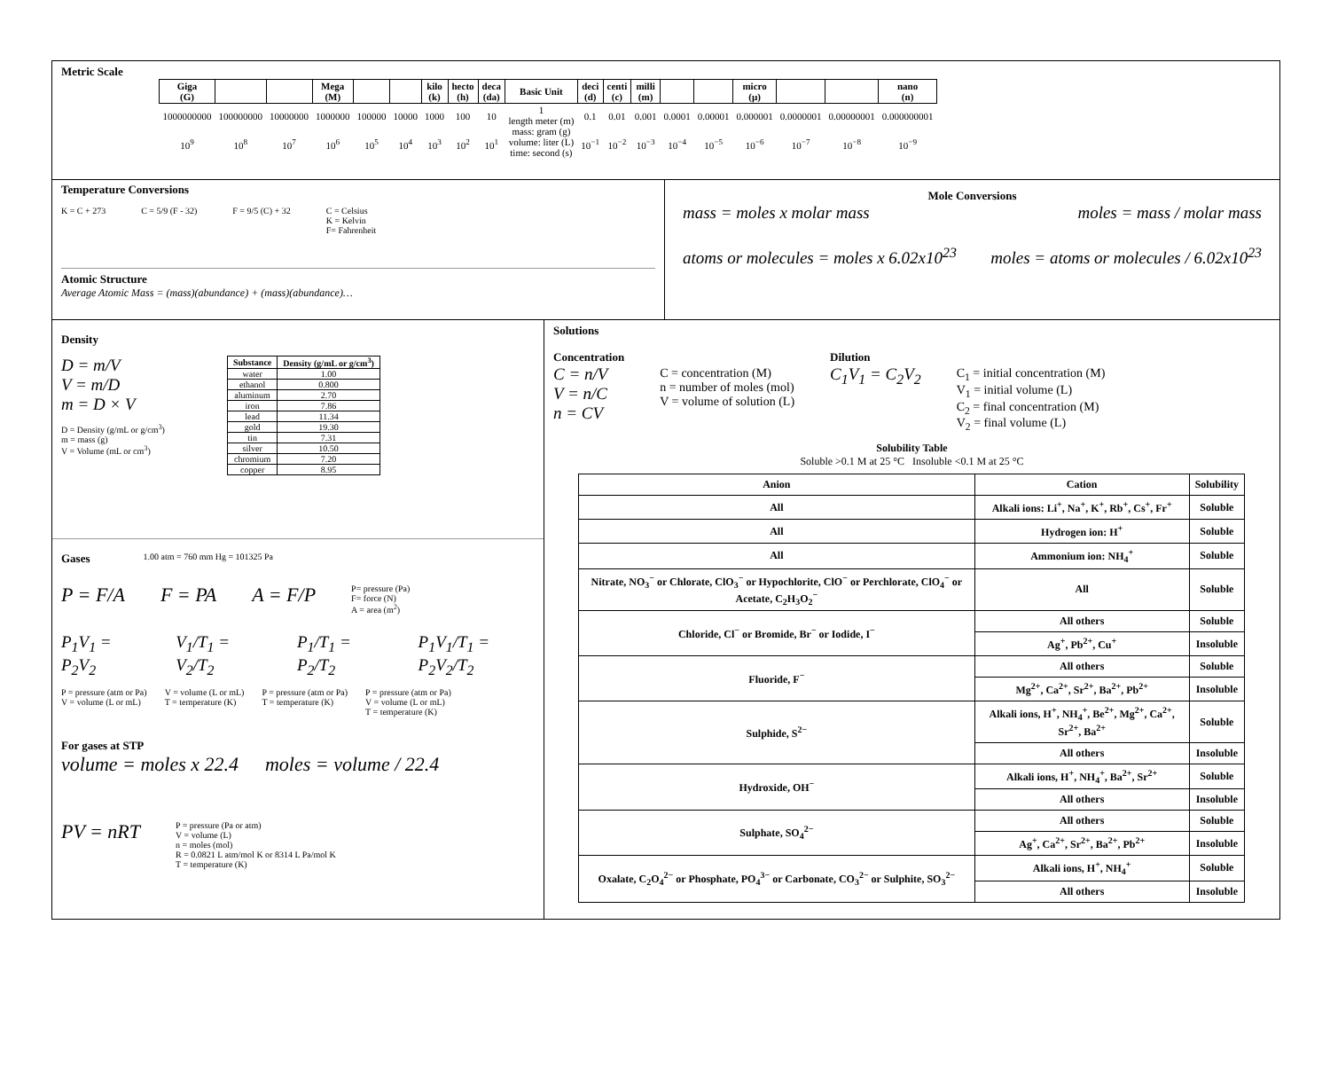Metric Scale
| Giga (G) | | | Mega (M) | | | kilo (k) | hecto (h) | deca (da) | Basic Unit | deci (d) | centi (c) | milli (m) | | | micro (µ) | | | nano (n) |
| --- | --- | --- | --- | --- | --- | --- | --- | --- | --- | --- | --- | --- | --- | --- | --- | --- | --- | --- |
| 1000000000 | 100000000 | 10000000 | 1000000 | 100000 | 10000 | 1000 | 100 | 10 | 1 length meter (m) mass: gram (g) volume: liter (L) time: second (s) | 0.1 | 0.01 | 0.001 | 0.0001 | 0.00001 | 0.000001 | 0.0000001 | 0.00000001 | 0.000000001 |
| 10<sup>9</sup> | 10<sup>8</sup> | 10<sup>7</sup> | 10<sup>6</sup> | 10<sup>5</sup> | 10<sup>4</sup> | 10<sup>3</sup> | 10<sup>2</sup> | 10<sup>1</sup> | | 10<sup>−1</sup> | 10<sup>−2</sup> | 10<sup>−3</sup> | 10<sup>−4</sup> | 10<sup>−5</sup> | 10<sup>−6</sup> | 10<sup>−7</sup> | 10<sup>−8</sup> | 10<sup>−9</sup> |
Temperature Conversions
K = C + 273 C = 5/9 (F - 32) F = 9/5 (C) + 32 C = Celsius
K = Kelvin
F= Fahrenheit
Atomic Structure
Average Atomic Mass = (mass)(abundance) + (mass)(abundance)…
Mole Conversions
mass = moles x molar mass moles = mass / molar mass
atoms or molecules = moles x 6.02x10<sup>23</sup> moles = atoms or molecules / 6.02x10<sup>23</sup>
Density
D = m/V
V = m/D
m = D × V
D = Density (g/mL or g/cm<sup>3</sup>)
m = mass (g)
V = Volume (mL or cm<sup>3</sup>)
| Substance | Density (g/mL or g/cm<sup>3</sup>) |
| --- | --- |
| water | 1.00 |
| ethanol | 0.800 |
| aluminum | 2.70 |
| iron | 7.86 |
| lead | 11.34 |
| gold | 19.30 |
| tin | 7.31 |
| silver | 10.50 |
| chromium | 7.20 |
| copper | 8.95 |
Gases
1.00 atm = 760 mm Hg = 101325 Pa
P = F/A F = PA A = F/P P= pressure (Pa)
F= force (N)
A = area (m<sup>2</sup>)
P<sub>1</sub>V<sub>1</sub> = P<sub>2</sub>V<sub>2</sub> V<sub>1</sub>/T<sub>1</sub> = V<sub>2</sub>/T<sub>2</sub> P<sub>1</sub>/T<sub>1</sub> = P<sub>2</sub>/T<sub>2</sub> P<sub>1</sub>V<sub>1</sub>/T<sub>1</sub> = P<sub>2</sub>V<sub>2</sub>/T<sub>2</sub>
P = pressure (atm or Pa)
V = volume (L or mL) V = volume (L or mL)
T = temperature (K) P = pressure (atm or Pa)
T = temperature (K) P = pressure (atm or Pa)
V = volume (L or mL)
T = temperature (K)
For gases at STP
volume = moles x 22.4 moles = volume / 22.4
PV = nRT P = pressure (Pa or atm)
V = volume (L)
n = moles (mol)
R = 0.0821 L atm/mol K or 8314 L Pa/mol K
T = temperature (K)
Solutions
Concentration
C = n/V
V = n/C
n = CV
C = concentration (M)
n = number of moles (mol)
V = volume of solution (L)
Dilution
C<sub>1</sub>V<sub>1</sub> = C<sub>2</sub>V<sub>2</sub>
C<sub>1</sub> = initial concentration (M)
V<sub>1</sub> = initial volume (L)
C<sub>2</sub> = final concentration (M)
V<sub>2</sub> = final volume (L)
Solubility Table
Soluble >0.1 M at 25 °C Insoluble <0.1 M at 25 °C
| Anion | Cation | Solubility |
| --- | --- | --- |
| All | Alkali ions: Li<sup>+</sup>, Na<sup>+</sup>, K<sup>+</sup>, Rb<sup>+</sup>, Cs<sup>+</sup>, Fr<sup>+</sup> | Soluble |
| All | Hydrogen ion: H<sup>+</sup> | Soluble |
| All | Ammonium ion: NH<sub>4</sub><sup>+</sup> | Soluble |
| Nitrate, NO<sub>3</sub><sup>−</sup> or Chlorate, ClO<sub>3</sub><sup>−</sup> or Hypochlorite, ClO<sup>−</sup> or Perchlorate, ClO<sub>4</sub><sup>−</sup> or Acetate, C<sub>2</sub>H<sub>3</sub>O<sub>2</sub><sup>−</sup> | All | Soluble |
| Chloride, Cl<sup>−</sup> or Bromide, Br<sup>−</sup> or Iodide, I<sup>−</sup> | All others | Soluble |
| | Ag<sup>+</sup>, Pb<sup>2+</sup>, Cu<sup>+</sup> | Insoluble |
| Fluoride, F<sup>−</sup> | All others | Soluble |
| | Mg<sup>2+</sup>, Ca<sup>2+</sup>, Sr<sup>2+</sup>, Ba<sup>2+</sup>, Pb<sup>2+</sup> | Insoluble |
| Sulphide, S<sup>2−</sup> | Alkali ions, H<sup>+</sup>, NH<sub>4</sub><sup>+</sup>, Be<sup>2+</sup>, Mg<sup>2+</sup>, Ca<sup>2+</sup>, Sr<sup>2+</sup>, Ba<sup>2+</sup> | Soluble |
| | All others | Insoluble |
| Hydroxide, OH<sup>−</sup> | Alkali ions, H<sup>+</sup>, NH<sub>4</sub><sup>+</sup>, Ba<sup>2+</sup>, Sr<sup>2+</sup> | Soluble |
| | All others | Insoluble |
| Sulphate, SO<sub>4</sub><sup>2−</sup> | All others | Soluble |
| | Ag<sup>+</sup>, Ca<sup>2+</sup>, Sr<sup>2+</sup>, Ba<sup>2+</sup>, Pb<sup>2+</sup> | Insoluble |
| Oxalate, C<sub>2</sub>O<sub>4</sub><sup>2−</sup> or Phosphate, PO<sub>4</sub><sup>3−</sup> or Carbonate, CO<sub>3</sub><sup>2−</sup> or Sulphite, SO<sub>3</sub><sup>2−</sup> | Alkali ions, H<sup>+</sup>, NH<sub>4</sub><sup>+</sup> | Soluble |
| | All others | Insoluble |